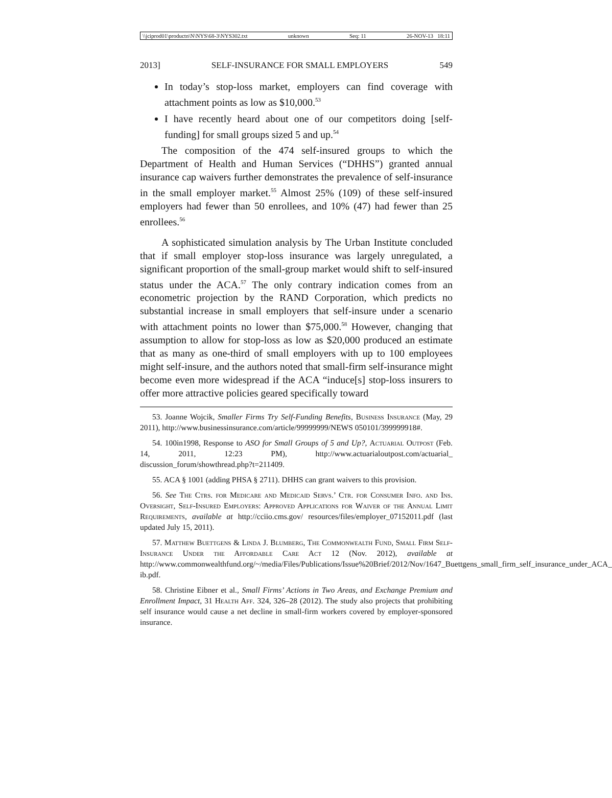\\jciprod01\productn\N\NYS\68-3\NYS302.txt unknown Seq: 11 26-NOV-13 18:11
2013] SELF-INSURANCE FOR SMALL EMPLOYERS 549
In today’s stop-loss market, employers can find coverage with attachment points as low as $10,000.<sup>53</sup>
I have recently heard about one of our competitors doing [self-funding] for small groups sized 5 and up.<sup>54</sup>
The composition of the 474 self-insured groups to which the Department of Health and Human Services (“DHHS”) granted annual insurance cap waivers further demonstrates the prevalence of self-insurance in the small employer market.<sup>55</sup> Almost 25% (109) of these self-insured employers had fewer than 50 enrollees, and 10% (47) had fewer than 25 enrollees.<sup>56</sup>
A sophisticated simulation analysis by The Urban Institute concluded that if small employer stop-loss insurance was largely unregulated, a significant proportion of the small-group market would shift to self-insured status under the ACA.<sup>57</sup> The only contrary indication comes from an econometric projection by the RAND Corporation, which predicts no substantial increase in small employers that self-insure under a scenario with attachment points no lower than $75,000.<sup>58</sup> However, changing that assumption to allow for stop-loss as low as $20,000 produced an estimate that as many as one-third of small employers with up to 100 employees might self-insure, and the authors noted that small-firm self-insurance might become even more widespread if the ACA “induce[s] stop-loss insurers to offer more attractive policies geared specifically toward
53. Joanne Wojcik, Smaller Firms Try Self-Funding Benefits, Business Insurance (May, 29 2011), http://www.businessinsurance.com/article/99999999/NEWS 050101/399999918#.
54. 100in1998, Response to ASO for Small Groups of 5 and Up?, Actuarial Outpost (Feb. 14, 2011, 12:23 PM), http://www.actuarialoutpost.com/actuarial_ discussion_forum/showthread.php?t=211409.
55. ACA § 1001 (adding PHSA § 2711). DHHS can grant waivers to this provision.
56. See The Ctrs. for Medicare and Medicaid Servs.’ Ctr. for Consumer Info. and Ins. Oversight, Self-Insured Employers: Approved Applications for Waiver of the Annual Limit Requirements, available at http://cciio.cms.gov/ resources/files/employer_07152011.pdf (last updated July 15, 2011).
57. Matthew Buettgens & Linda J. Blumberg, The Commonwealth Fund, Small Firm Self-Insurance Under the Affordable Care Act 12 (Nov. 2012), available at http://www.commonwealthfund.org/~/media/Files/Publications/Issue%20Brief/2012/Nov/1647_Buettgens_small_firm_self_insurance_under_ACA_ ib.pdf.
58. Christine Eibner et al., Small Firms’ Actions in Two Areas, and Exchange Premium and Enrollment Impact, 31 Health Aff. 324, 326–28 (2012). The study also projects that prohibiting self insurance would cause a net decline in small-firm workers covered by employer-sponsored insurance.